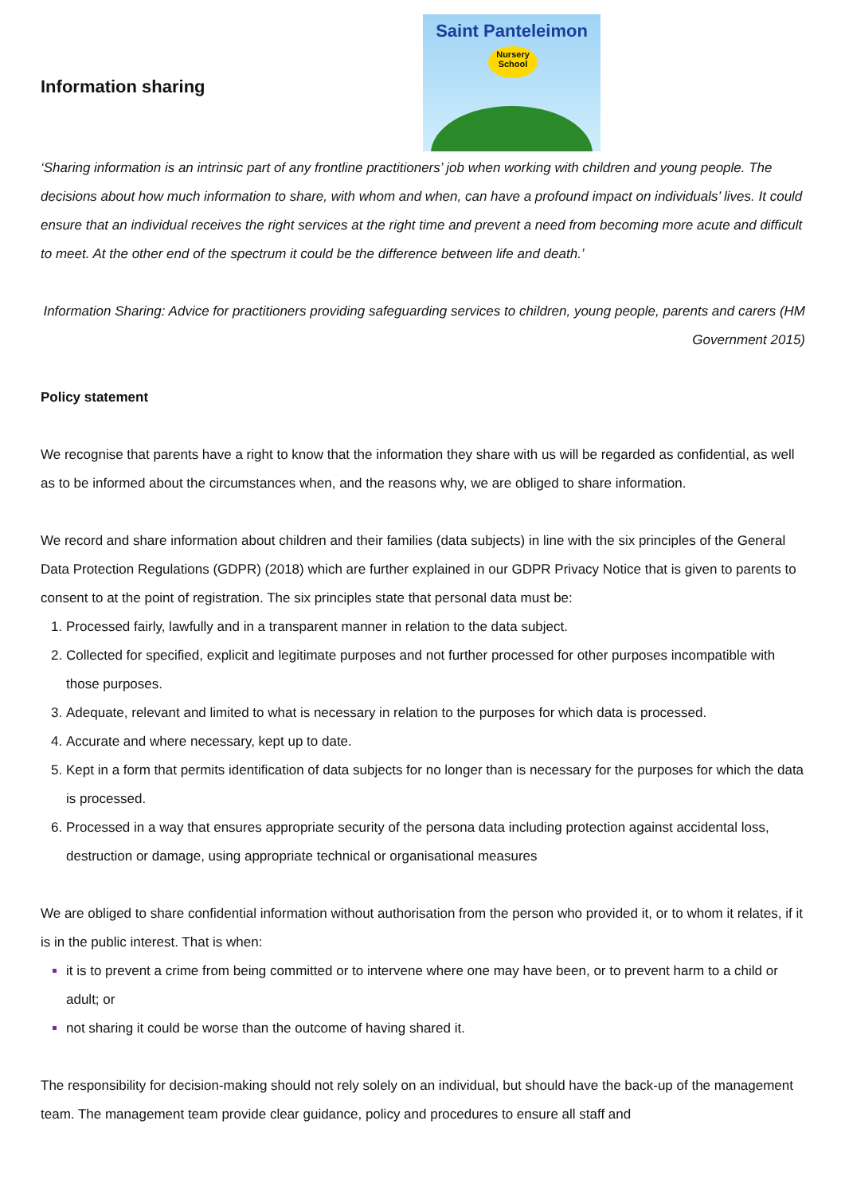Information sharing
Saint Panteleimon
Nursery
School
‘Sharing information is an intrinsic part of any frontline practitioners’ job when working with children and young people. The decisions about how much information to share, with whom and when, can have a profound impact on individuals’ lives. It could ensure that an individual receives the right services at the right time and prevent a need from becoming more acute and difficult to meet. At the other end of the spectrum it could be the difference between life and death.’
Information Sharing: Advice for practitioners providing safeguarding services to children, young people, parents and carers (HM Government 2015)
Policy statement
We recognise that parents have a right to know that the information they share with us will be regarded as confidential, as well as to be informed about the circumstances when, and the reasons why, we are obliged to share information.
We record and share information about children and their families (data subjects) in line with the six principles of the General Data Protection Regulations (GDPR) (2018) which are further explained in our GDPR Privacy Notice that is given to parents to consent to at the point of registration. The six principles state that personal data must be:
Processed fairly, lawfully and in a transparent manner in relation to the data subject.
Collected for specified, explicit and legitimate purposes and not further processed for other purposes incompatible with those purposes.
Adequate, relevant and limited to what is necessary in relation to the purposes for which data is processed.
Accurate and where necessary, kept up to date.
Kept in a form that permits identification of data subjects for no longer than is necessary for the purposes for which the data is processed.
Processed in a way that ensures appropriate security of the persona data including protection against accidental loss, destruction or damage, using appropriate technical or organisational measures
We are obliged to share confidential information without authorisation from the person who provided it, or to whom it relates, if it is in the public interest. That is when:
it is to prevent a crime from being committed or to intervene where one may have been, or to prevent harm to a child or adult; or
not sharing it could be worse than the outcome of having shared it.
The responsibility for decision-making should not rely solely on an individual, but should have the back-up of the management team. The management team provide clear guidance, policy and procedures to ensure all staff and